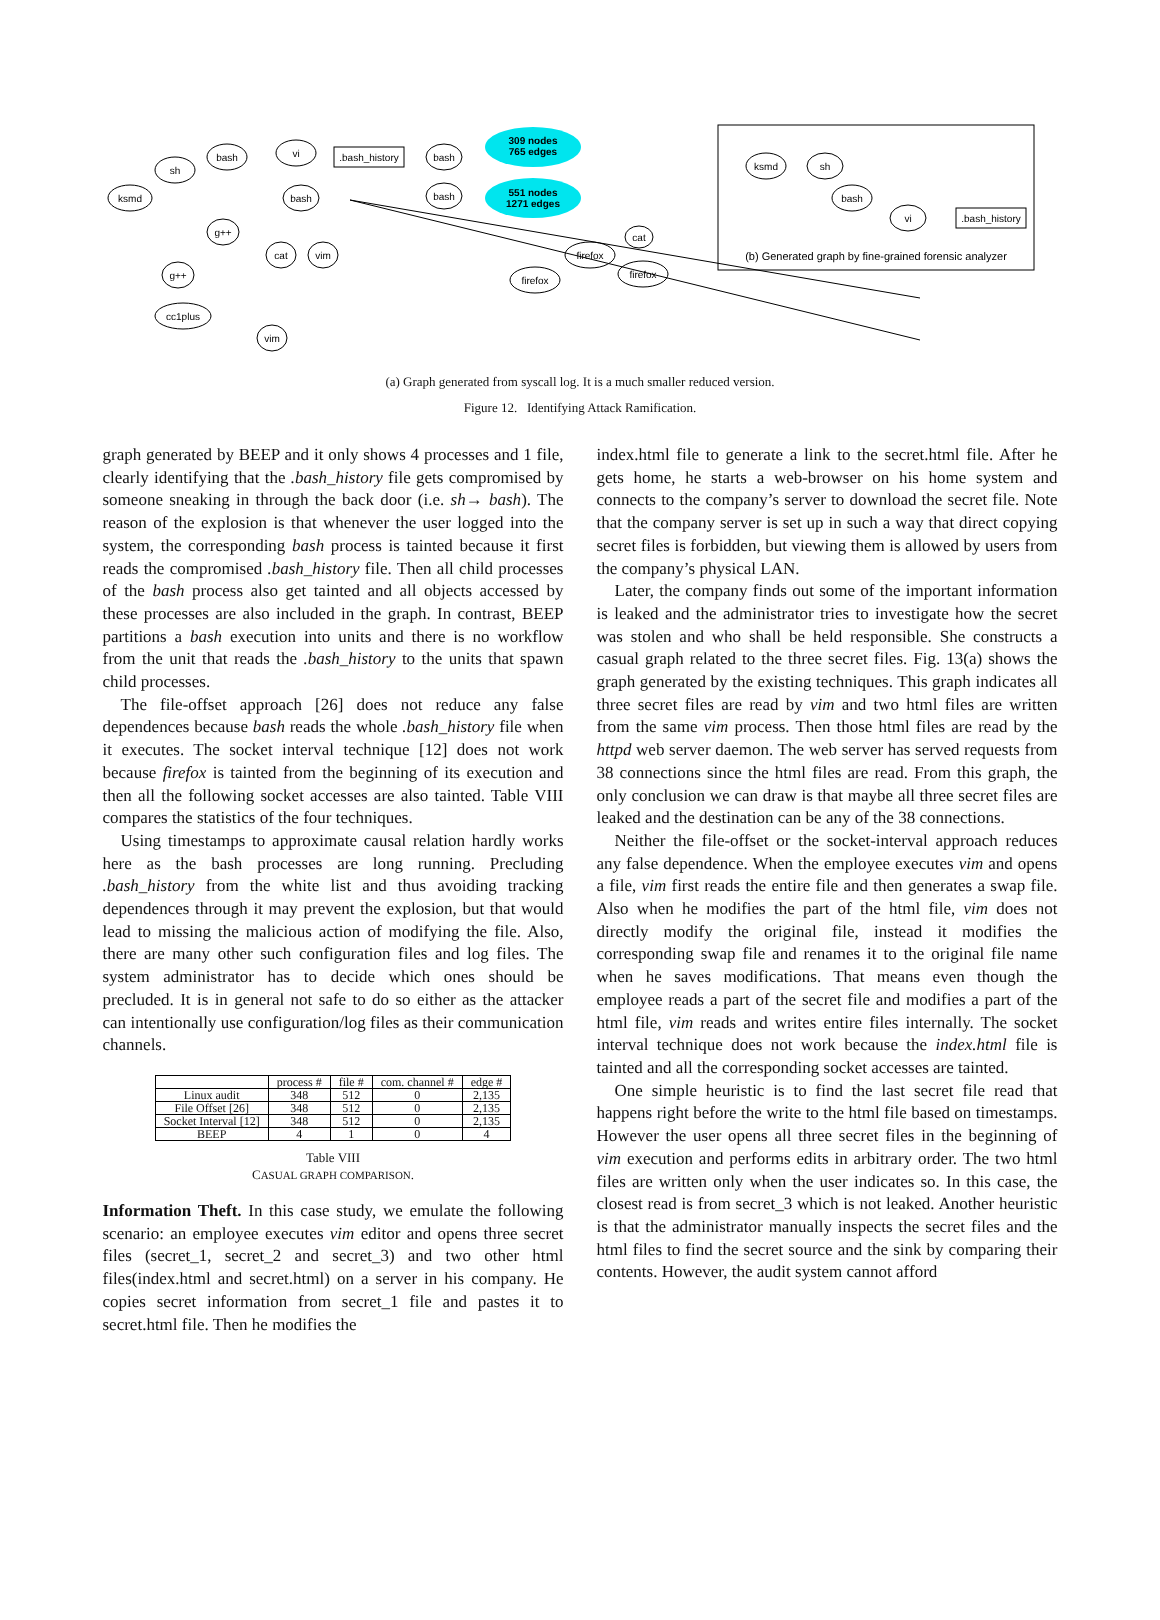ksmd
sh
bash
vi
.bash_history
bash
bash
bash
g++
cat
vim
g++
cc1plus
vim
firefox
firefox
firefox
cat
309 nodes
765 edges
551 nodes
1271 edges
ksmd
sh
bash
vi
.bash_history
(b) Generated graph by fine-grained forensic analyzer
(a) Graph generated from syscall log. It is a much smaller reduced version.
Figure 12. Identifying Attack Ramification.
graph generated by BEEP and it only shows 4 processes and 1 file, clearly identifying that the .bash_history file gets compromised by someone sneaking in through the back door (i.e. sh→ bash). The reason of the explosion is that whenever the user logged into the system, the corresponding bash process is tainted because it first reads the compromised .bash_history file. Then all child processes of the bash process also get tainted and all objects accessed by these processes are also included in the graph. In contrast, BEEP partitions a bash execution into units and there is no workflow from the unit that reads the .bash_history to the units that spawn child processes.
The file-offset approach [26] does not reduce any false dependences because bash reads the whole .bash_history file when it executes. The socket interval technique [12] does not work because firefox is tainted from the beginning of its execution and then all the following socket accesses are also tainted. Table VIII compares the statistics of the four techniques.
Using timestamps to approximate causal relation hardly works here as the bash processes are long running. Precluding .bash_history from the white list and thus avoiding tracking dependences through it may prevent the explosion, but that would lead to missing the malicious action of modifying the file. Also, there are many other such configuration files and log files. The system administrator has to decide which ones should be precluded. It is in general not safe to do so either as the attacker can intentionally use configuration/log files as their communication channels.
| | process # | file # | com. channel # | edge # |
| --- | --- | --- | --- | --- |
| Linux audit | 348 | 512 | 0 | 2,135 |
| File Offset [26] | 348 | 512 | 0 | 2,135 |
| Socket Interval [12] | 348 | 512 | 0 | 2,135 |
| BEEP | 4 | 1 | 0 | 4 |
Table VIII
CASUAL GRAPH COMPARISON.
Information Theft. In this case study, we emulate the following scenario: an employee executes vim editor and opens three secret files (secret_1, secret_2 and secret_3) and two other html files(index.html and secret.html) on a server in his company. He copies secret information from secret_1 file and pastes it to secret.html file. Then he modifies the
index.html file to generate a link to the secret.html file. After he gets home, he starts a web-browser on his home system and connects to the company’s server to download the secret file. Note that the company server is set up in such a way that direct copying secret files is forbidden, but viewing them is allowed by users from the company’s physical LAN.
Later, the company finds out some of the important information is leaked and the administrator tries to investigate how the secret was stolen and who shall be held responsible. She constructs a casual graph related to the three secret files. Fig. 13(a) shows the graph generated by the existing techniques. This graph indicates all three secret files are read by vim and two html files are written from the same vim process. Then those html files are read by the httpd web server daemon. The web server has served requests from 38 connections since the html files are read. From this graph, the only conclusion we can draw is that maybe all three secret files are leaked and the destination can be any of the 38 connections.
Neither the file-offset or the socket-interval approach reduces any false dependence. When the employee executes vim and opens a file, vim first reads the entire file and then generates a swap file. Also when he modifies the part of the html file, vim does not directly modify the original file, instead it modifies the corresponding swap file and renames it to the original file name when he saves modifications. That means even though the employee reads a part of the secret file and modifies a part of the html file, vim reads and writes entire files internally. The socket interval technique does not work because the index.html file is tainted and all the corresponding socket accesses are tainted.
One simple heuristic is to find the last secret file read that happens right before the write to the html file based on timestamps. However the user opens all three secret files in the beginning of vim execution and performs edits in arbitrary order. The two html files are written only when the user indicates so. In this case, the closest read is from secret_3 which is not leaked. Another heuristic is that the administrator manually inspects the secret files and the html files to find the secret source and the sink by comparing their contents. However, the audit system cannot afford